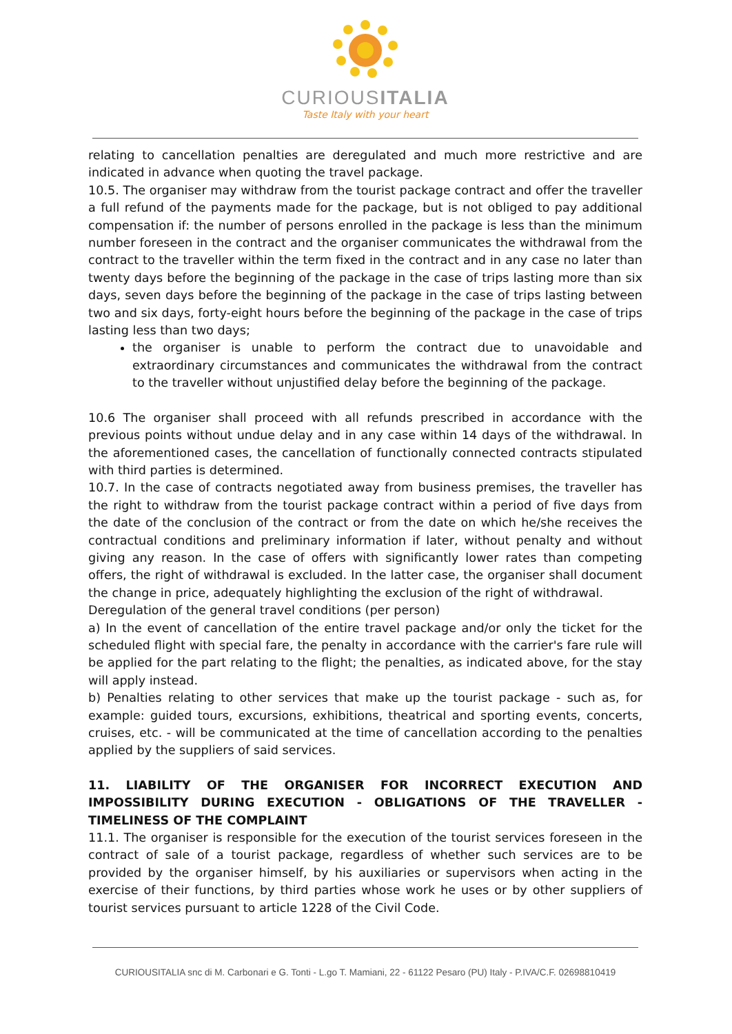CURIOUSITALIA
Taste Italy with your heart
relating to cancellation penalties are deregulated and much more restrictive and are indicated in advance when quoting the travel package.
10.5. The organiser may withdraw from the tourist package contract and offer the traveller a full refund of the payments made for the package, but is not obliged to pay additional compensation if: the number of persons enrolled in the package is less than the minimum number foreseen in the contract and the organiser communicates the withdrawal from the contract to the traveller within the term fixed in the contract and in any case no later than twenty days before the beginning of the package in the case of trips lasting more than six days, seven days before the beginning of the package in the case of trips lasting between two and six days, forty-eight hours before the beginning of the package in the case of trips lasting less than two days;
the organiser is unable to perform the contract due to unavoidable and extraordinary circumstances and communicates the withdrawal from the contract to the traveller without unjustified delay before the beginning of the package.
10.6 The organiser shall proceed with all refunds prescribed in accordance with the previous points without undue delay and in any case within 14 days of the withdrawal. In the aforementioned cases, the cancellation of functionally connected contracts stipulated with third parties is determined.
10.7. In the case of contracts negotiated away from business premises, the traveller has the right to withdraw from the tourist package contract within a period of five days from the date of the conclusion of the contract or from the date on which he/she receives the contractual conditions and preliminary information if later, without penalty and without giving any reason. In the case of offers with significantly lower rates than competing offers, the right of withdrawal is excluded. In the latter case, the organiser shall document the change in price, adequately highlighting the exclusion of the right of withdrawal.
Deregulation of the general travel conditions (per person)
a) In the event of cancellation of the entire travel package and/or only the ticket for the scheduled flight with special fare, the penalty in accordance with the carrier's fare rule will be applied for the part relating to the flight; the penalties, as indicated above, for the stay will apply instead.
b) Penalties relating to other services that make up the tourist package - such as, for example: guided tours, excursions, exhibitions, theatrical and sporting events, concerts, cruises, etc. - will be communicated at the time of cancellation according to the penalties applied by the suppliers of said services.
11. LIABILITY OF THE ORGANISER FOR INCORRECT EXECUTION AND IMPOSSIBILITY DURING EXECUTION - OBLIGATIONS OF THE TRAVELLER - TIMELINESS OF THE COMPLAINT
11.1. The organiser is responsible for the execution of the tourist services foreseen in the contract of sale of a tourist package, regardless of whether such services are to be provided by the organiser himself, by his auxiliaries or supervisors when acting in the exercise of their functions, by third parties whose work he uses or by other suppliers of tourist services pursuant to article 1228 of the Civil Code.
CURIOUSITALIA snc di M. Carbonari e G. Tonti - L.go T. Mamiani, 22 - 61122 Pesaro (PU) Italy - P.IVA/C.F. 02698810419